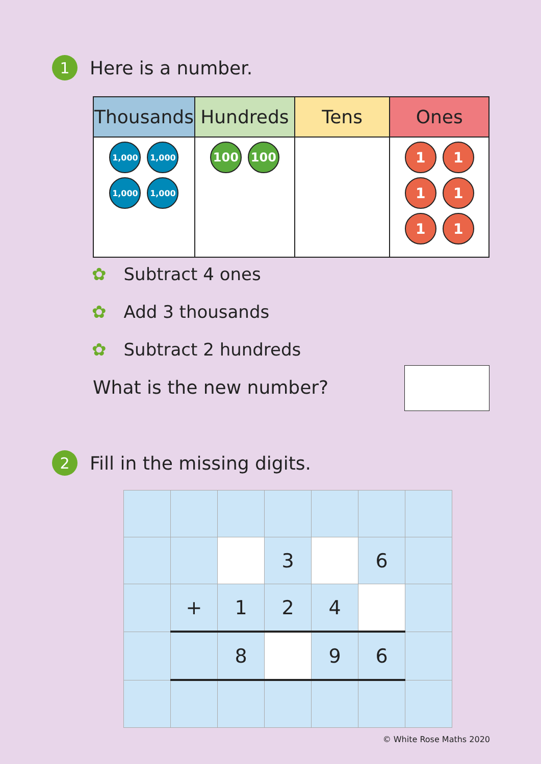1
Here is a number.
| Thousands | Hundreds | Tens | Ones |
| --- | --- | --- | --- |
| 1,000 1,000 1,000 1,000 | 100 100 | | 1 1 1 1 1 1 |
✿ Subtract 4 ones
✿ Add 3 thousands
✿ Subtract 2 hundreds
What is the new number?
2
Fill in the missing digits.
| | | | 3 | | 6 | |
| | + | 1 | 2 | 4 | | |
| | | 8 | | 9 | 6 | |
© White Rose Maths 2020